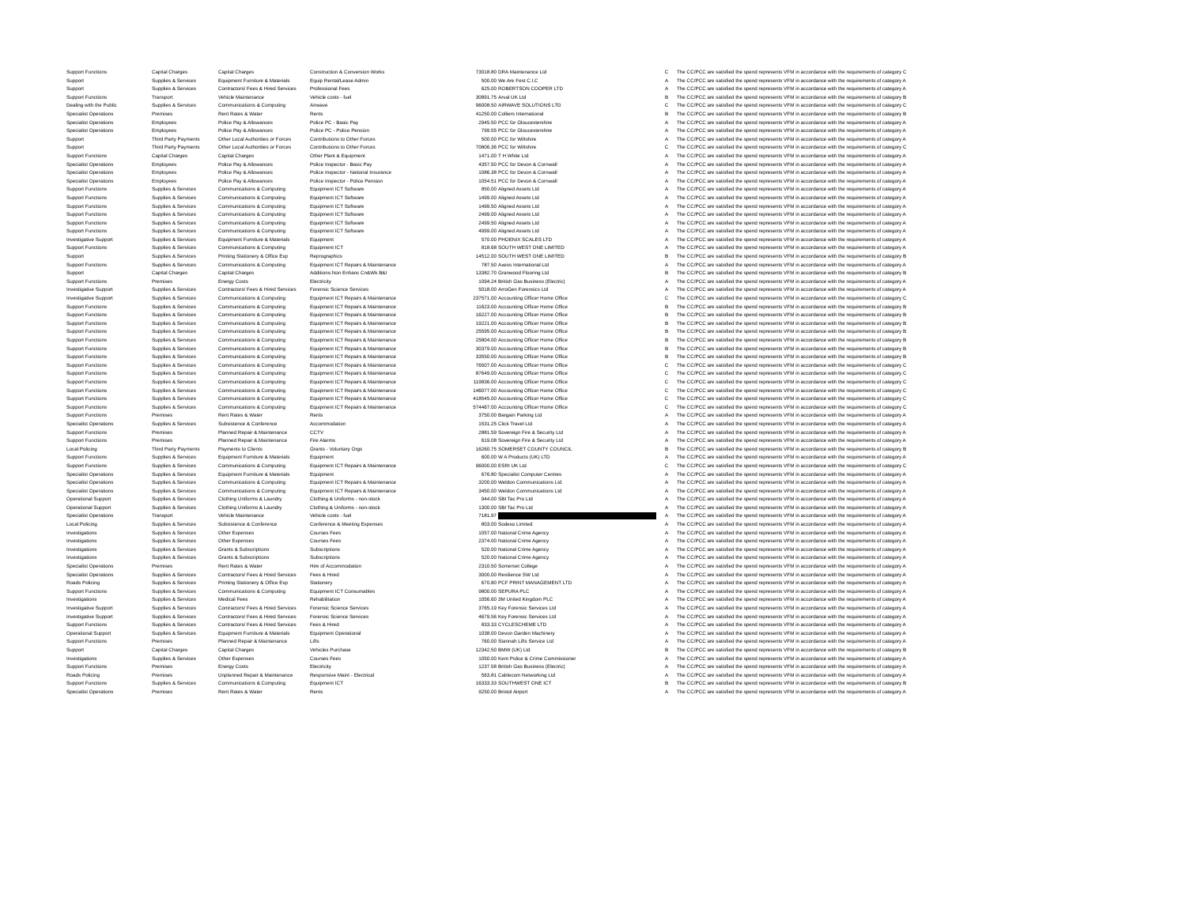| Support Functions | Capital Charges | Capital Charges | Construction & Conversion Works | 73018.80 | DRA Maintenance Ltd | C | The CC/PCC are satisfied the spend represents VFM in accordance with the requirements of category C |
| Support | Supplies & Services | Equipment Furniture & Materials | Equip Rental/Lease Admin | 500.00 | We Are Fest C.I.C | A | The CC/PCC are satisfied the spend represents VFM in accordance with the requirements of category A |
| Support | Supplies & Services | Contractors/ Fees & Hired Services | Professional Fees | 625.00 | ROBERTSON COOPER LTD | A | The CC/PCC are satisfied the spend represents VFM in accordance with the requirements of category A |
| Support Functions | Transport | Vehicle Maintenance | Vehicle costs - fuel | 30891.75 | Arval UK Ltd | B | The CC/PCC are satisfied the spend represents VFM in accordance with the requirements of category B |
| Dealing with the Public | Supplies & Services | Communications & Computing | Airwave | 96008.50 | AIRWAVE SOLUTIONS LTD | C | The CC/PCC are satisfied the spend represents VFM in accordance with the requirements of category C |
| Specialist Operations | Premises | Rent Rates & Water | Rents | 41250.00 | Colliers International | B | The CC/PCC are satisfied the spend represents VFM in accordance with the requirements of category B |
| Specialist Operations | Employees | Police Pay & Allowances | Police PC - Basic Pay | 2945.50 | PCC for Gloucestershire | A | The CC/PCC are satisfied the spend represents VFM in accordance with the requirements of category A |
| Specialist Operations | Employees | Police Pay & Allowances | Police PC - Police Pension | 799.55 | PCC for Gloucestershire | A | The CC/PCC are satisfied the spend represents VFM in accordance with the requirements of category A |
| Support | Third Party Payments | Other Local Authorities or Forces | Contributions to Other Forces | 500.00 | PCC for Wiltshire | A | The CC/PCC are satisfied the spend represents VFM in accordance with the requirements of category A |
| Support | Third Party Payments | Other Local Authorities or Forces | Contributions to Other Forces | 70806.36 | PCC for Wiltshire | C | The CC/PCC are satisfied the spend represents VFM in accordance with the requirements of category C |
| Support Functions | Capital Charges | Capital Charges | Other Plant & Equipment | 1471.00 | T H White Ltd | A | The CC/PCC are satisfied the spend represents VFM in accordance with the requirements of category A |
| Specialist Operations | Employees | Police Pay & Allowances | Police Inspector - Basic Pay | 4357.50 | PCC for Devon & Cornwall | A | The CC/PCC are satisfied the spend represents VFM in accordance with the requirements of category A |
| Specialist Operations | Employees | Police Pay & Allowances | Police Inspector - National Insurance | 1086.38 | PCC for Devon & Cornwall | A | The CC/PCC are satisfied the spend represents VFM in accordance with the requirements of category A |
| Specialist Operations | Employees | Police Pay & Allowances | Police Inspector - Police Pension | 1054.51 | PCC for Devon & Cornwall | A | The CC/PCC are satisfied the spend represents VFM in accordance with the requirements of category A |
| Support Functions | Supplies & Services | Communications & Computing | Equipment ICT Software | 850.00 | Aligned Assets Ltd | A | The CC/PCC are satisfied the spend represents VFM in accordance with the requirements of category A |
| Support Functions | Supplies & Services | Communications & Computing | Equipment ICT Software | 1499.00 | Aligned Assets Ltd | A | The CC/PCC are satisfied the spend represents VFM in accordance with the requirements of category A |
| Support Functions | Supplies & Services | Communications & Computing | Equipment ICT Software | 1499.50 | Aligned Assets Ltd | A | The CC/PCC are satisfied the spend represents VFM in accordance with the requirements of category A |
| Support Functions | Supplies & Services | Communications & Computing | Equipment ICT Software | 2499.00 | Aligned Assets Ltd | A | The CC/PCC are satisfied the spend represents VFM in accordance with the requirements of category A |
| Support Functions | Supplies & Services | Communications & Computing | Equipment ICT Software | 2499.50 | Aligned Assets Ltd | A | The CC/PCC are satisfied the spend represents VFM in accordance with the requirements of category A |
| Support Functions | Supplies & Services | Communications & Computing | Equipment ICT Software | 4999.00 | Aligned Assets Ltd | A | The CC/PCC are satisfied the spend represents VFM in accordance with the requirements of category A |
| Investigative Support | Supplies & Services | Equipment Furniture & Materials | Equipment | 570.00 | PHOENIX SCALES LTD | A | The CC/PCC are satisfied the spend represents VFM in accordance with the requirements of category A |
| Support Functions | Supplies & Services | Communications & Computing | Equipment ICT | 818.68 | SOUTH WEST ONE LIMITED | A | The CC/PCC are satisfied the spend represents VFM in accordance with the requirements of category A |
| Support | Supplies & Services | Printing Stationery & Office Exp | Reprographics | 14512.00 | SOUTH WEST ONE LIMITED | B | The CC/PCC are satisfied the spend represents VFM in accordance with the requirements of category B |
| Support Functions | Supplies & Services | Communications & Computing | Equipment ICT Repairs & Maintenance | 787.50 | Axess International Ltd | A | The CC/PCC are satisfied the spend represents VFM in accordance with the requirements of category A |
| Support | Capital Charges | Capital Charges | Additions:Non Enhanc Cn&Wk B&I | 13382.70 | Granwood Flooring Ltd | B | The CC/PCC are satisfied the spend represents VFM in accordance with the requirements of category B |
| Support Functions | Premises | Energy Costs | Electricity | 1094.24 | British Gas Business (Electric) | A | The CC/PCC are satisfied the spend represents VFM in accordance with the requirements of category A |
| Investigative Support | Supplies & Services | Contractors/ Fees & Hired Services | Forensic Science Services | 5018.00 | ArroGen Forensics Ltd | A | The CC/PCC are satisfied the spend represents VFM in accordance with the requirements of category A |
| Investigative Support | Supplies & Services | Communications & Computing | Equipment ICT Repairs & Maintenance | 237571.00 | Accounting Officer Home Office | C | The CC/PCC are satisfied the spend represents VFM in accordance with the requirements of category C |
| Support Functions | Supplies & Services | Communications & Computing | Equipment ICT Repairs & Maintenance | 11623.00 | Accounting Officer Home Office | B | The CC/PCC are satisfied the spend represents VFM in accordance with the requirements of category B |
| Support Functions | Supplies & Services | Communications & Computing | Equipment ICT Repairs & Maintenance | 16227.00 | Accounting Officer Home Office | B | The CC/PCC are satisfied the spend represents VFM in accordance with the requirements of category B |
| Support Functions | Supplies & Services | Communications & Computing | Equipment ICT Repairs & Maintenance | 19221.00 | Accounting Officer Home Office | B | The CC/PCC are satisfied the spend represents VFM in accordance with the requirements of category B |
| Support Functions | Supplies & Services | Communications & Computing | Equipment ICT Repairs & Maintenance | 25595.00 | Accounting Officer Home Office | B | The CC/PCC are satisfied the spend represents VFM in accordance with the requirements of category B |
| Support Functions | Supplies & Services | Communications & Computing | Equipment ICT Repairs & Maintenance | 25804.00 | Accounting Officer Home Office | B | The CC/PCC are satisfied the spend represents VFM in accordance with the requirements of category B |
| Support Functions | Supplies & Services | Communications & Computing | Equipment ICT Repairs & Maintenance | 30379.00 | Accounting Officer Home Office | B | The CC/PCC are satisfied the spend represents VFM in accordance with the requirements of category B |
| Support Functions | Supplies & Services | Communications & Computing | Equipment ICT Repairs & Maintenance | 33550.00 | Accounting Officer Home Office | B | The CC/PCC are satisfied the spend represents VFM in accordance with the requirements of category B |
| Support Functions | Supplies & Services | Communications & Computing | Equipment ICT Repairs & Maintenance | 76507.00 | Accounting Officer Home Office | C | The CC/PCC are satisfied the spend represents VFM in accordance with the requirements of category C |
| Support Functions | Supplies & Services | Communications & Computing | Equipment ICT Repairs & Maintenance | 87649.00 | Accounting Officer Home Office | C | The CC/PCC are satisfied the spend represents VFM in accordance with the requirements of category C |
| Support Functions | Supplies & Services | Communications & Computing | Equipment ICT Repairs & Maintenance | 119836.00 | Accounting Officer Home Office | C | The CC/PCC are satisfied the spend represents VFM in accordance with the requirements of category C |
| Support Functions | Supplies & Services | Communications & Computing | Equipment ICT Repairs & Maintenance | 146077.00 | Accounting Officer Home Office | C | The CC/PCC are satisfied the spend represents VFM in accordance with the requirements of category C |
| Support Functions | Supplies & Services | Communications & Computing | Equipment ICT Repairs & Maintenance | 418545.00 | Accounting Officer Home Office | C | The CC/PCC are satisfied the spend represents VFM in accordance with the requirements of category C |
| Support Functions | Supplies & Services | Communications & Computing | Equipment ICT Repairs & Maintenance | 574467.00 | Accounting Officer Home Office | C | The CC/PCC are satisfied the spend represents VFM in accordance with the requirements of category C |
| Support Functions | Premises | Rent Rates & Water | Rents | 3750.00 | Bargain Parking Ltd | A | The CC/PCC are satisfied the spend represents VFM in accordance with the requirements of category A |
| Specialist Operations | Supplies & Services | Subsistence & Conference | Accommodation | 1531.25 | Click Travel Ltd | A | The CC/PCC are satisfied the spend represents VFM in accordance with the requirements of category A |
| Support Functions | Premises | Planned Repair & Maintenance | CCTV | 2881.59 | Sovereign Fire & Security Ltd | A | The CC/PCC are satisfied the spend represents VFM in accordance with the requirements of category A |
| Support Functions | Premises | Planned Repair & Maintenance | Fire Alarms | 619.08 | Sovereign Fire & Security Ltd | A | The CC/PCC are satisfied the spend represents VFM in accordance with the requirements of category A |
| Local Policing | Third Party Payments | Payments to Clients | Grants - Voluntary Orgs | 16260.75 | SOMERSET COUNTY COUNCIL | B | The CC/PCC are satisfied the spend represents VFM in accordance with the requirements of category B |
| Support Functions | Supplies & Services | Equipment Furniture & Materials | Equipment | 600.00 | W A Products (UK) LTD | A | The CC/PCC are satisfied the spend represents VFM in accordance with the requirements of category A |
| Support Functions | Supplies & Services | Communications & Computing | Equipment ICT Repairs & Maintenance | 96000.00 | ESRI UK Ltd | C | The CC/PCC are satisfied the spend represents VFM in accordance with the requirements of category C |
| Specialist Operations | Supplies & Services | Equipment Furniture & Materials | Equipment | 676.80 | Specialist Computer Centres | A | The CC/PCC are satisfied the spend represents VFM in accordance with the requirements of category A |
| Specialist Operations | Supplies & Services | Communications & Computing | Equipment ICT Repairs & Maintenance | 3200.00 | Weldon Communications Ltd | A | The CC/PCC are satisfied the spend represents VFM in accordance with the requirements of category A |
| Specialist Operations | Supplies & Services | Communications & Computing | Equipment ICT Repairs & Maintenance | 3450.00 | Weldon Communications Ltd | A | The CC/PCC are satisfied the spend represents VFM in accordance with the requirements of category A |
| Operational Support | Supplies & Services | Clothing Uniforms & Laundry | Clothing & Uniforms - non-stock | 944.00 | SBI Tac Pro Ltd | A | The CC/PCC are satisfied the spend represents VFM in accordance with the requirements of category A |
| Operational Support | Supplies & Services | Clothing Uniforms & Laundry | Clothing & Uniforms - non-stock | 1300.00 | SBI Tac Pro Ltd | A | The CC/PCC are satisfied the spend represents VFM in accordance with the requirements of category A |
| Specialist Operations | Transport | Vehicle Maintenance | Vehicle costs - fuel | 7181.97 | | A | The CC/PCC are satisfied the spend represents VFM in accordance with the requirements of category A |
| Local Policing | Supplies & Services | Subsistence & Conference | Conference & Meeting Expenses | 803.00 | Sodexo Limited | A | The CC/PCC are satisfied the spend represents VFM in accordance with the requirements of category A |
| Investigations | Supplies & Services | Other Expenses | Courses Fees | 1057.00 | National Crime Agency | A | The CC/PCC are satisfied the spend represents VFM in accordance with the requirements of category A |
| Investigations | Supplies & Services | Other Expenses | Courses Fees | 2374.00 | National Crime Agency | A | The CC/PCC are satisfied the spend represents VFM in accordance with the requirements of category A |
| Investigations | Supplies & Services | Grants & Subscriptions | Subscriptions | 520.00 | National Crime Agency | A | The CC/PCC are satisfied the spend represents VFM in accordance with the requirements of category A |
| Investigations | Supplies & Services | Grants & Subscriptions | Subscriptions | 520.00 | National Crime Agency | A | The CC/PCC are satisfied the spend represents VFM in accordance with the requirements of category A |
| Specialist Operations | Premises | Rent Rates & Water | Hire of Accommodation | 2310.50 | Somerset College | A | The CC/PCC are satisfied the spend represents VFM in accordance with the requirements of category A |
| Specialist Operations | Supplies & Services | Contractors/ Fees & Hired Services | Fees & Hired | 3000.00 | Resilience SW Ltd | A | The CC/PCC are satisfied the spend represents VFM in accordance with the requirements of category A |
| Roads Policing | Supplies & Services | Printing Stationery & Office Exp | Stationery | 670.80 | PCF PRINT MANAGEMENT LTD | A | The CC/PCC are satisfied the spend represents VFM in accordance with the requirements of category A |
| Support Functions | Supplies & Services | Communications & Computing | Equipment ICT Consumables | 9800.00 | SEPURA PLC | A | The CC/PCC are satisfied the spend represents VFM in accordance with the requirements of category A |
| Investigations | Supplies & Services | Medical Fees | Rehabilitation | 1056.60 | 3M United Kingdom PLC | A | The CC/PCC are satisfied the spend represents VFM in accordance with the requirements of category A |
| Investigative Support | Supplies & Services | Contractors/ Fees & Hired Services | Forensic Science Services | 3765.19 | Key Forensic Services Ltd | A | The CC/PCC are satisfied the spend represents VFM in accordance with the requirements of category A |
| Investigative Support | Supplies & Services | Contractors/ Fees & Hired Services | Forensic Science Services | 4679.56 | Key Forensic Services Ltd | A | The CC/PCC are satisfied the spend represents VFM in accordance with the requirements of category A |
| Support Functions | Supplies & Services | Contractors/ Fees & Hired Services | Fees & Hired | 833.33 | CYCLESCHEME LTD | A | The CC/PCC are satisfied the spend represents VFM in accordance with the requirements of category A |
| Operational Support | Supplies & Services | Equipment Furniture & Materials | Equipment Operational | 1038.00 | Devon Garden Machinery | A | The CC/PCC are satisfied the spend represents VFM in accordance with the requirements of category A |
| Support Functions | Premises | Planned Repair & Maintenance | Lifts | 760.00 | Stannah Lifts Service Ltd | A | The CC/PCC are satisfied the spend represents VFM in accordance with the requirements of category A |
| Support | Capital Charges | Capital Charges | Vehicles Purchase | 12342.50 | BMW (UK) Ltd | B | The CC/PCC are satisfied the spend represents VFM in accordance with the requirements of category B |
| Investigations | Supplies & Services | Other Expenses | Courses Fees | 1050.00 | Kent Police & Crime Commissioner | A | The CC/PCC are satisfied the spend represents VFM in accordance with the requirements of category A |
| Support Functions | Premises | Energy Costs | Electricity | 1237.58 | British Gas Business (Electric) | A | The CC/PCC are satisfied the spend represents VFM in accordance with the requirements of category A |
| Roads Policing | Premises | Unplanned Repair & Maintenance | Responsive Maint - Electrical | 563.81 | Cablecom Networking Ltd | A | The CC/PCC are satisfied the spend represents VFM in accordance with the requirements of category A |
| Support Functions | Supplies & Services | Communications & Computing | Equipment ICT | 16333.33 | SOUTHWEST ONE ICT | B | The CC/PCC are satisfied the spend represents VFM in accordance with the requirements of category B |
| Specialist Operations | Premises | Rent Rates & Water | Rents | 9250.00 | Bristol Airport | A | The CC/PCC are satisfied the spend represents VFM in accordance with the requirements of category A |